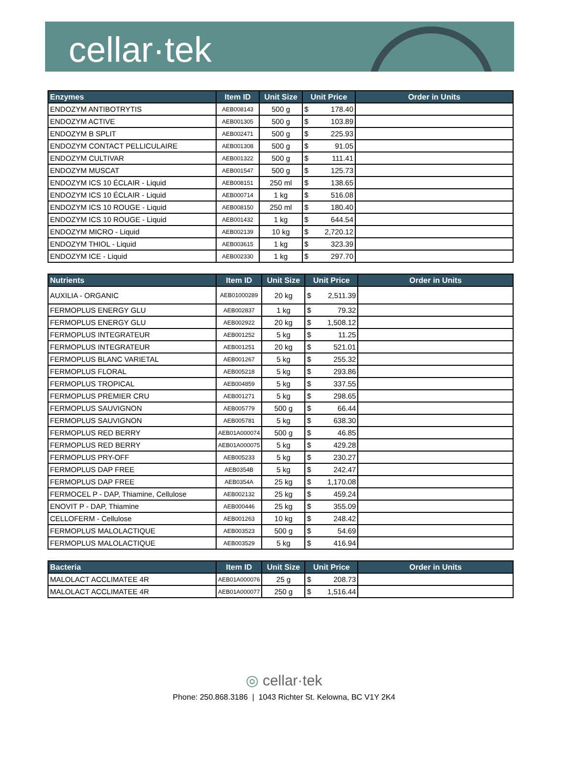cellar·tek
| Enzymes | Item ID | Unit Size | Unit Price | Order in Units |
| --- | --- | --- | --- | --- |
| ENDOZYM ANTIBOTRYTIS | AEB008143 | 500 g | $ 178.40 | |
| ENDOZYM ACTIVE | AEB001305 | 500 g | $ 103.89 | |
| ENDOZYM B SPLIT | AEB002471 | 500 g | $ 225.93 | |
| ENDOZYM CONTACT PELLICULAIRE | AEB001308 | 500 g | $ 91.05 | |
| ENDOZYM CULTIVAR | AEB001322 | 500 g | $ 111.41 | |
| ENDOZYM MUSCAT | AEB001547 | 500 g | $ 125.73 | |
| ENDOZYM ICS 10 ÉCLAIR - Liquid | AEB008151 | 250 ml | $ 138.65 | |
| ENDOZYM ICS 10 ÉCLAIR - Liquid | AEB000714 | 1 kg | $ 516.08 | |
| ENDOZYM ICS 10 ROUGE - Liquid | AEB008150 | 250 ml | $ 180.40 | |
| ENDOZYM ICS 10 ROUGE - Liquid | AEB001432 | 1 kg | $ 644.54 | |
| ENDOZYM MICRO - Liquid | AEB002139 | 10 kg | $ 2,720.12 | |
| ENDOZYM THIOL - Liquid | AEB003615 | 1 kg | $ 323.39 | |
| ENDOZYM ICE - Liquid | AEB002330 | 1 kg | $ 297.70 | |
| Nutrients | Item ID | Unit Size | Unit Price | Order in Units |
| --- | --- | --- | --- | --- |
| AUXILIA - ORGANIC | AEB01000289 | 20 kg | $ 2,511.39 | |
| FERMOPLUS ENERGY GLU | AEB002837 | 1 kg | $ 79.32 | |
| FERMOPLUS ENERGY GLU | AEB002922 | 20 kg | $ 1,508.12 | |
| FERMOPLUS INTEGRATEUR | AEB001252 | 5 kg | $ 11.25 | |
| FERMOPLUS INTEGRATEUR | AEB001251 | 20 kg | $ 521.01 | |
| FERMOPLUS BLANC VARIETAL | AEB001267 | 5 kg | $ 255.32 | |
| FERMOPLUS FLORAL | AEB005218 | 5 kg | $ 293.86 | |
| FERMOPLUS TROPICAL | AEB004859 | 5 kg | $ 337.55 | |
| FERMOPLUS PREMIER CRU | AEB001271 | 5 kg | $ 298.65 | |
| FERMOPLUS SAUVIGNON | AEB005779 | 500 g | $ 66.44 | |
| FERMOPLUS SAUVIGNON | AEB005781 | 5 kg | $ 638.30 | |
| FERMOPLUS RED BERRY | AEB01A000074 | 500 g | $ 46.85 | |
| FERMOPLUS RED BERRY | AEB01A000075 | 5 kg | $ 429.28 | |
| FERMOPLUS PRY-OFF | AEB005233 | 5 kg | $ 230.27 | |
| FERMOPLUS DAP FREE | AEB0354B | 5 kg | $ 242.47 | |
| FERMOPLUS DAP FREE | AEB0354A | 25 kg | $ 1,170.08 | |
| FERMOCEL P - DAP, Thiamine, Cellulose | AEB002132 | 25 kg | $ 459.24 | |
| ENOVIT P - DAP, Thiamine | AEB000446 | 25 kg | $ 355.09 | |
| CELLOFERM - Cellulose | AEB001263 | 10 kg | $ 248.42 | |
| FERMOPLUS MALOLACTIQUE | AEB003523 | 500 g | $ 54.69 | |
| FERMOPLUS MALOLACTIQUE | AEB003529 | 5 kg | $ 416.94 | |
| Bacteria | Item ID | Unit Size | Unit Price | Order in Units |
| --- | --- | --- | --- | --- |
| MALOLACT ACCLIMATEE 4R | AEB01A000076 | 25 g | $ 208.73 | |
| MALOLACT ACCLIMATEE 4R | AEB01A000077 | 250 g | $ 1,516.44 | |
◎ cellar·tek
Phone: 250.868.3186 | 1043 Richter St. Kelowna, BC V1Y 2K4